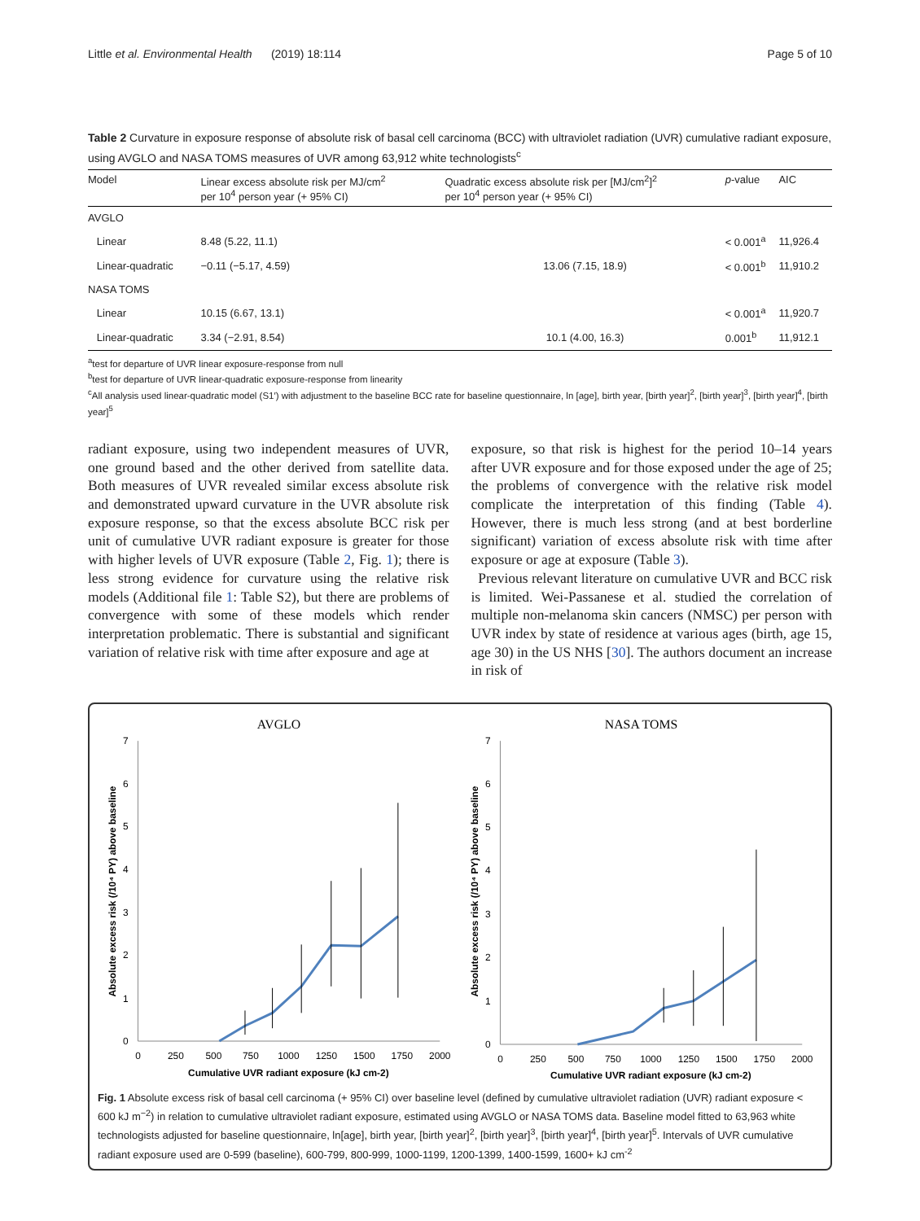Little et al. Environmental Health (2019) 18:114 Page 5 of 10
Table 2 Curvature in exposure response of absolute risk of basal cell carcinoma (BCC) with ultraviolet radiation (UVR) cumulative radiant exposure, using AVGLO and NASA TOMS measures of UVR among 63,912 white technologists<sup>c</sup>
| Model | Linear excess absolute risk per MJ/cm<sup>2</sup> per 10<sup>4</sup> person year (+ 95% CI) | Quadratic excess absolute risk per [MJ/cm<sup>2</sup>]<sup>2</sup> per 10<sup>4</sup> person year (+ 95% CI) | p -value | AIC |
| --- | --- | --- | --- | --- |
| AVGLO | | | | |
| Linear | 8.48 (5.22, 11.1) | | < 0.001<sup>a</sup> | 11,926.4 |
| Linear-quadratic | −0.11 (−5.17, 4.59) | 13.06 (7.15, 18.9) | < 0.001<sup>b</sup> | 11,910.2 |
| NASA TOMS | | | | |
| Linear | 10.15 (6.67, 13.1) | | < 0.001<sup>a</sup> | 11,920.7 |
| Linear-quadratic | 3.34 (−2.91, 8.54) | 10.1 (4.00, 16.3) | 0.001<sup>b</sup> | 11,912.1 |
<sup>a</sup> test for departure of UVR linear exposure-response from null
<sup>b</sup> test for departure of UVR linear-quadratic exposure-response from linearity
<sup>c</sup> All analysis used linear-quadratic model (S1′) with adjustment to the baseline BCC rate for baseline questionnaire, ln [age], birth year, [birth year]<sup>2</sup>, [birth year]<sup>3</sup>, [birth year]<sup>4</sup>, [birth year]<sup>5</sup>
radiant exposure, using two independent measures of UVR, one ground based and the other derived from satellite data. Both measures of UVR revealed similar excess absolute risk and demonstrated upward curvature in the UVR absolute risk exposure response, so that the excess absolute BCC risk per unit of cumulative UVR radiant exposure is greater for those with higher levels of UVR exposure (Table 2, Fig. 1); there is less strong evidence for curvature using the relative risk models (Additional file 1: Table S2), but there are problems of convergence with some of these models which render interpretation problematic. There is substantial and significant variation of relative risk with time after exposure and age at
exposure, so that risk is highest for the period 10–14 years after UVR exposure and for those exposed under the age of 25; the problems of convergence with the relative risk model complicate the interpretation of this finding (Table 4). However, there is much less strong (and at best borderline significant) variation of excess absolute risk with time after exposure or age at exposure (Table 3).
Previous relevant literature on cumulative UVR and BCC risk is limited. Wei-Passanese et al. studied the correlation of multiple non-melanoma skin cancers (NMSC) per person with UVR index by state of residence at various ages (birth, age 15, age 30) in the US NHS [30]. The authors document an increase in risk of
AVGLO
0
1
2
3
4
5
6
7
0
250
500
750
1000
1250
1500
1750
2000
Cumulative UVR radiant exposure (kJ cm-2)
Absolute excess risk (/10⁴ PY) above baseline
NASA TOMS
0
1
2
3
4
5
6
7
0
250
500
750
1000
1250
1500
1750
2000
Cumulative UVR radiant exposure (kJ cm-2)
Absolute excess risk (/10⁴ PY) above baseline
Fig. 1 Absolute excess risk of basal cell carcinoma (+ 95% CI) over baseline level (defined by cumulative ultraviolet radiation (UVR) radiant exposure < 600 kJ m<sup>−2</sup>) in relation to cumulative ultraviolet radiant exposure, estimated using AVGLO or NASA TOMS data. Baseline model fitted to 63,963 white technologists adjusted for baseline questionnaire, ln[age], birth year, [birth year]<sup>2</sup>, [birth year]<sup>3</sup>, [birth year]<sup>4</sup>, [birth year]<sup>5</sup>. Intervals of UVR cumulative radiant exposure used are 0-599 (baseline), 600-799, 800-999, 1000-1199, 1200-1399, 1400-1599, 1600+ kJ cm<sup>-2</sup>